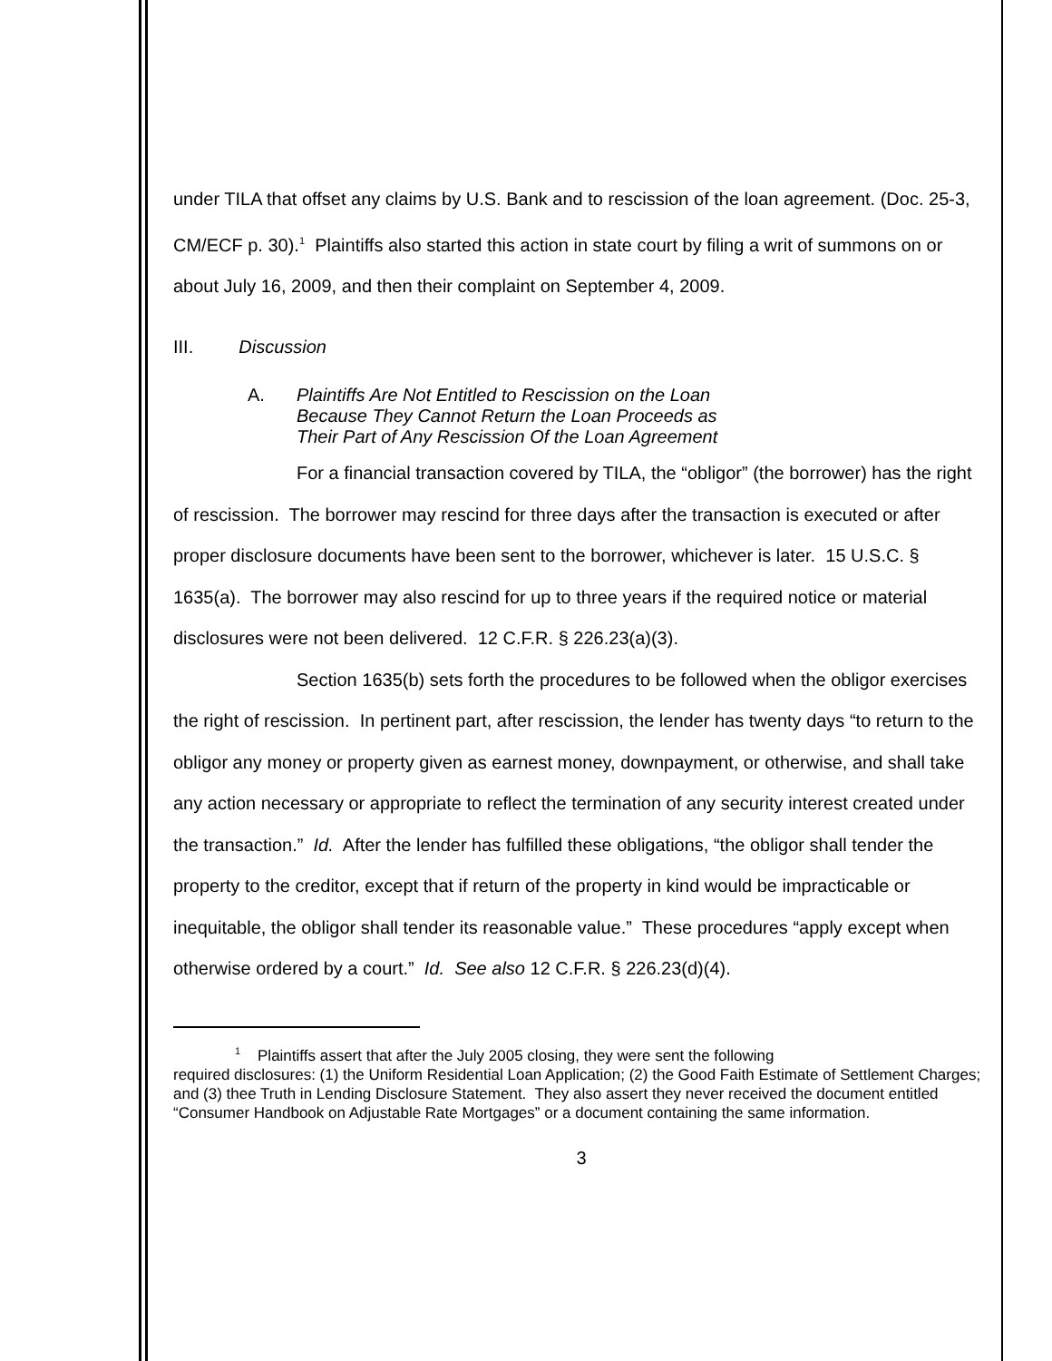under TILA that offset any claims by U.S. Bank and to rescission of the loan agreement. (Doc. 25-3, CM/ECF p. 30).<sup>1</sup> Plaintiffs also started this action in state court by filing a writ of summons on or about July 16, 2009, and then their complaint on September 4, 2009.
III. Discussion
A. Plaintiffs Are Not Entitled to Rescission on the Loan
Because They Cannot Return the Loan Proceeds as
Their Part of Any Rescission Of the Loan Agreement
For a financial transaction covered by TILA, the “obligor” (the borrower) has the right of rescission. The borrower may rescind for three days after the transaction is executed or after proper disclosure documents have been sent to the borrower, whichever is later. 15 U.S.C. § 1635(a). The borrower may also rescind for up to three years if the required notice or material disclosures were not been delivered. 12 C.F.R. § 226.23(a)(3).
Section 1635(b) sets forth the procedures to be followed when the obligor exercises the right of rescission. In pertinent part, after rescission, the lender has twenty days “to return to the obligor any money or property given as earnest money, downpayment, or otherwise, and shall take any action necessary or appropriate to reflect the termination of any security interest created under the transaction.” Id. After the lender has fulfilled these obligations, “the obligor shall tender the property to the creditor, except that if return of the property in kind would be impracticable or inequitable, the obligor shall tender its reasonable value.” These procedures “apply except when otherwise ordered by a court.” Id. See also 12 C.F.R. § 226.23(d)(4).
<sup>1</sup> Plaintiffs assert that after the July 2005 closing, they were sent the following
required disclosures: (1) the Uniform Residential Loan Application; (2) the Good Faith Estimate of Settlement Charges; and (3) thee Truth in Lending Disclosure Statement. They also assert they never received the document entitled “Consumer Handbook on Adjustable Rate Mortgages” or a document containing the same information.
3